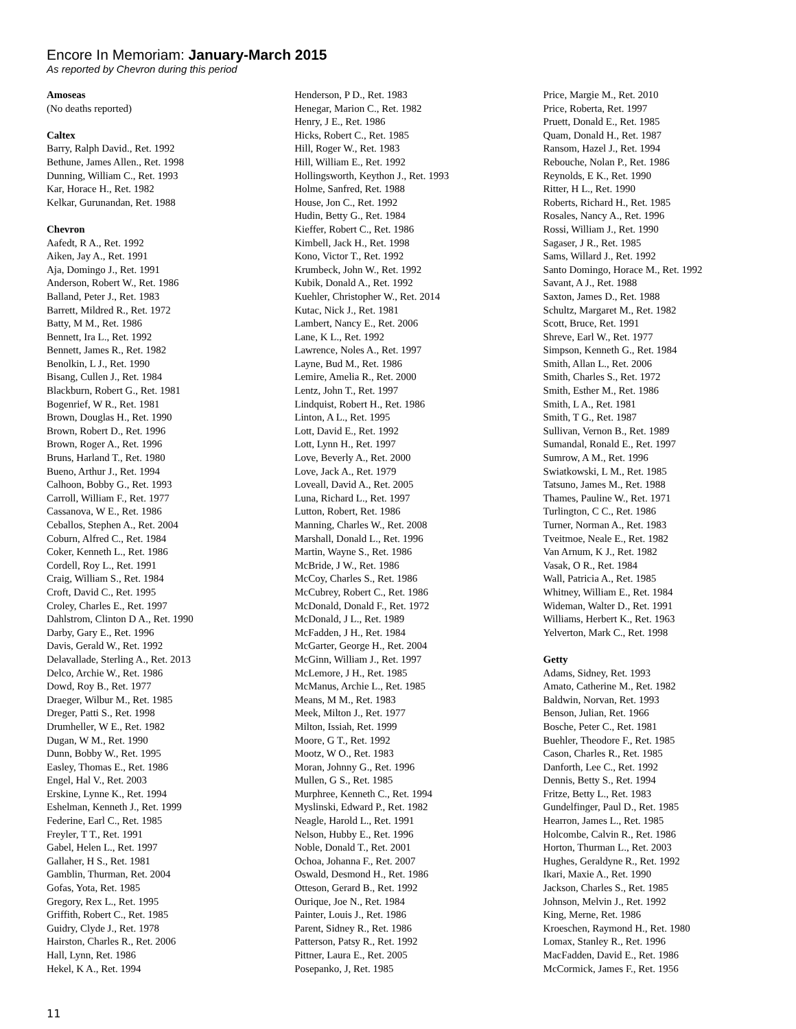Encore In Memoriam: January-March 2015
As reported by Chevron during this period
Amoseas
(No deaths reported)
Caltex
Barry, Ralph David., Ret. 1992
Bethune, James Allen., Ret. 1998
Dunning, William C., Ret. 1993
Kar, Horace H., Ret. 1982
Kelkar, Gurunandan, Ret. 1988
Chevron
Aafedt, R A., Ret. 1992
Aiken, Jay A., Ret. 1991
Aja, Domingo J., Ret. 1991
Anderson, Robert W., Ret. 1986
Balland, Peter J., Ret. 1983
Barrett, Mildred R., Ret. 1972
Batty, M M., Ret. 1986
Bennett, Ira L., Ret. 1992
Bennett, James R., Ret. 1982
Benolkin, L J., Ret. 1990
Bisang, Cullen J., Ret. 1984
Blackburn, Robert G., Ret. 1981
Bogenrief, W R., Ret. 1981
Brown, Douglas H., Ret. 1990
Brown, Robert D., Ret. 1996
Brown, Roger A., Ret. 1996
Bruns, Harland T., Ret. 1980
Bueno, Arthur J., Ret. 1994
Calhoon, Bobby G., Ret. 1993
Carroll, William F., Ret. 1977
Cassanova, W E., Ret. 1986
Ceballos, Stephen A., Ret. 2004
Coburn, Alfred C., Ret. 1984
Coker, Kenneth L., Ret. 1986
Cordell, Roy L., Ret. 1991
Craig, William S., Ret. 1984
Croft, David C., Ret. 1995
Croley, Charles E., Ret. 1997
Dahlstrom, Clinton D A., Ret. 1990
Darby, Gary E., Ret. 1996
Davis, Gerald W., Ret. 1992
Delavallade, Sterling A., Ret. 2013
Delco, Archie W., Ret. 1986
Dowd, Roy B., Ret. 1977
Draeger, Wilbur M., Ret. 1985
Dreger, Patti S., Ret. 1998
Drumheller, W E., Ret. 1982
Dugan, W M., Ret. 1990
Dunn, Bobby W., Ret. 1995
Easley, Thomas E., Ret. 1986
Engel, Hal V., Ret. 2003
Erskine, Lynne K., Ret. 1994
Eshelman, Kenneth J., Ret. 1999
Federine, Earl C., Ret. 1985
Freyler, T T., Ret. 1991
Gabel, Helen L., Ret. 1997
Gallaher, H S., Ret. 1981
Gamblin, Thurman, Ret. 2004
Gofas, Yota, Ret. 1985
Gregory, Rex L., Ret. 1995
Griffith, Robert C., Ret. 1985
Guidry, Clyde J., Ret. 1978
Hairston, Charles R., Ret. 2006
Hall, Lynn, Ret. 1986
Hekel, K A., Ret. 1994
Henderson, P D., Ret. 1983
Henegar, Marion C., Ret. 1982
Henry, J E., Ret. 1986
Hicks, Robert C., Ret. 1985
Hill, Roger W., Ret. 1983
Hill, William E., Ret. 1992
Hollingsworth, Keython J., Ret. 1993
Holme, Sanfred, Ret. 1988
House, Jon C., Ret. 1992
Hudin, Betty G., Ret. 1984
Kieffer, Robert C., Ret. 1986
Kimbell, Jack H., Ret. 1998
Kono, Victor T., Ret. 1992
Krumbeck, John W., Ret. 1992
Kubik, Donald A., Ret. 1992
Kuehler, Christopher W., Ret. 2014
Kutac, Nick J., Ret. 1981
Lambert, Nancy E., Ret. 2006
Lane, K L., Ret. 1992
Lawrence, Noles A., Ret. 1997
Layne, Bud M., Ret. 1986
Lemire, Amelia R., Ret. 2000
Lentz, John T., Ret. 1997
Lindquist, Robert H., Ret. 1986
Linton, A L., Ret. 1995
Lott, David E., Ret. 1992
Lott, Lynn H., Ret. 1997
Love, Beverly A., Ret. 2000
Love, Jack A., Ret. 1979
Loveall, David A., Ret. 2005
Luna, Richard L., Ret. 1997
Lutton, Robert, Ret. 1986
Manning, Charles W., Ret. 2008
Marshall, Donald L., Ret. 1996
Martin, Wayne S., Ret. 1986
McBride, J W., Ret. 1986
McCoy, Charles S., Ret. 1986
McCubrey, Robert C., Ret. 1986
McDonald, Donald F., Ret. 1972
McDonald, J L., Ret. 1989
McFadden, J H., Ret. 1984
McGarter, George H., Ret. 2004
McGinn, William J., Ret. 1997
McLemore, J H., Ret. 1985
McManus, Archie L., Ret. 1985
Means, M M., Ret. 1983
Meek, Milton J., Ret. 1977
Milton, Issiah, Ret. 1999
Moore, G T., Ret. 1992
Mootz, W O., Ret. 1983
Moran, Johnny G., Ret. 1996
Mullen, G S., Ret. 1985
Murphree, Kenneth C., Ret. 1994
Myslinski, Edward P., Ret. 1982
Neagle, Harold L., Ret. 1991
Nelson, Hubby E., Ret. 1996
Noble, Donald T., Ret. 2001
Ochoa, Johanna F., Ret. 2007
Oswald, Desmond H., Ret. 1986
Otteson, Gerard B., Ret. 1992
Ourique, Joe N., Ret. 1984
Painter, Louis J., Ret. 1986
Parent, Sidney R., Ret. 1986
Patterson, Patsy R., Ret. 1992
Pittner, Laura E., Ret. 2005
Posepanko, J, Ret. 1985
Price, Margie M., Ret. 2010
Price, Roberta, Ret. 1997
Pruett, Donald E., Ret. 1985
Quam, Donald H., Ret. 1987
Ransom, Hazel J., Ret. 1994
Rebouche, Nolan P., Ret. 1986
Reynolds, E K., Ret. 1990
Ritter, H L., Ret. 1990
Roberts, Richard H., Ret. 1985
Rosales, Nancy A., Ret. 1996
Rossi, William J., Ret. 1990
Sagaser, J R., Ret. 1985
Sams, Willard J., Ret. 1992
Santo Domingo, Horace M., Ret. 1992
Savant, A J., Ret. 1988
Saxton, James D., Ret. 1988
Schultz, Margaret M., Ret. 1982
Scott, Bruce, Ret. 1991
Shreve, Earl W., Ret. 1977
Simpson, Kenneth G., Ret. 1984
Smith, Allan L., Ret. 2006
Smith, Charles S., Ret. 1972
Smith, Esther M., Ret. 1986
Smith, L A., Ret. 1981
Smith, T G., Ret. 1987
Sullivan, Vernon B., Ret. 1989
Sumandal, Ronald E., Ret. 1997
Sumrow, A M., Ret. 1996
Swiatkowski, L M., Ret. 1985
Tatsuno, James M., Ret. 1988
Thames, Pauline W., Ret. 1971
Turlington, C C., Ret. 1986
Turner, Norman A., Ret. 1983
Tveitmoe, Neale E., Ret. 1982
Van Arnum, K J., Ret. 1982
Vasak, O R., Ret. 1984
Wall, Patricia A., Ret. 1985
Whitney, William E., Ret. 1984
Wideman, Walter D., Ret. 1991
Williams, Herbert K., Ret. 1963
Yelverton, Mark C., Ret. 1998
Getty
Adams, Sidney, Ret. 1993
Amato, Catherine M., Ret. 1982
Baldwin, Norvan, Ret. 1993
Benson, Julian, Ret. 1966
Bosche, Peter C., Ret. 1981
Buehler, Theodore F., Ret. 1985
Cason, Charles R., Ret. 1985
Danforth, Lee C., Ret. 1992
Dennis, Betty S., Ret. 1994
Fritze, Betty L., Ret. 1983
Gundelfinger, Paul D., Ret. 1985
Hearron, James L., Ret. 1985
Holcombe, Calvin R., Ret. 1986
Horton, Thurman L., Ret. 2003
Hughes, Geraldyne R., Ret. 1992
Ikari, Maxie A., Ret. 1990
Jackson, Charles S., Ret. 1985
Johnson, Melvin J., Ret. 1992
King, Merne, Ret. 1986
Kroeschen, Raymond H., Ret. 1980
Lomax, Stanley R., Ret. 1996
MacFadden, David E., Ret. 1986
McCormick, James F., Ret. 1956
11